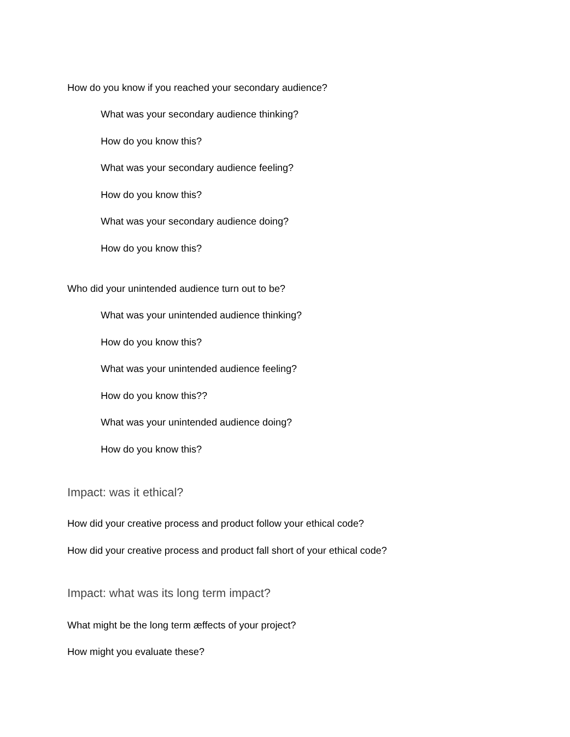How do you know if you reached your secondary audience?
What was your secondary audience thinking?
How do you know this?
What was your secondary audience feeling?
How do you know this?
What was your secondary audience doing?
How do you know this?
Who did your unintended audience turn out to be?
What was your unintended audience thinking?
How do you know this?
What was your unintended audience feeling?
How do you know this??
What was your unintended audience doing?
How do you know this?
Impact: was it ethical?
How did your creative process and product follow your ethical code?
How did your creative process and product fall short of your ethical code?
Impact: what was its long term impact?
What might be the long term æffects of your project?
How might you evaluate these?